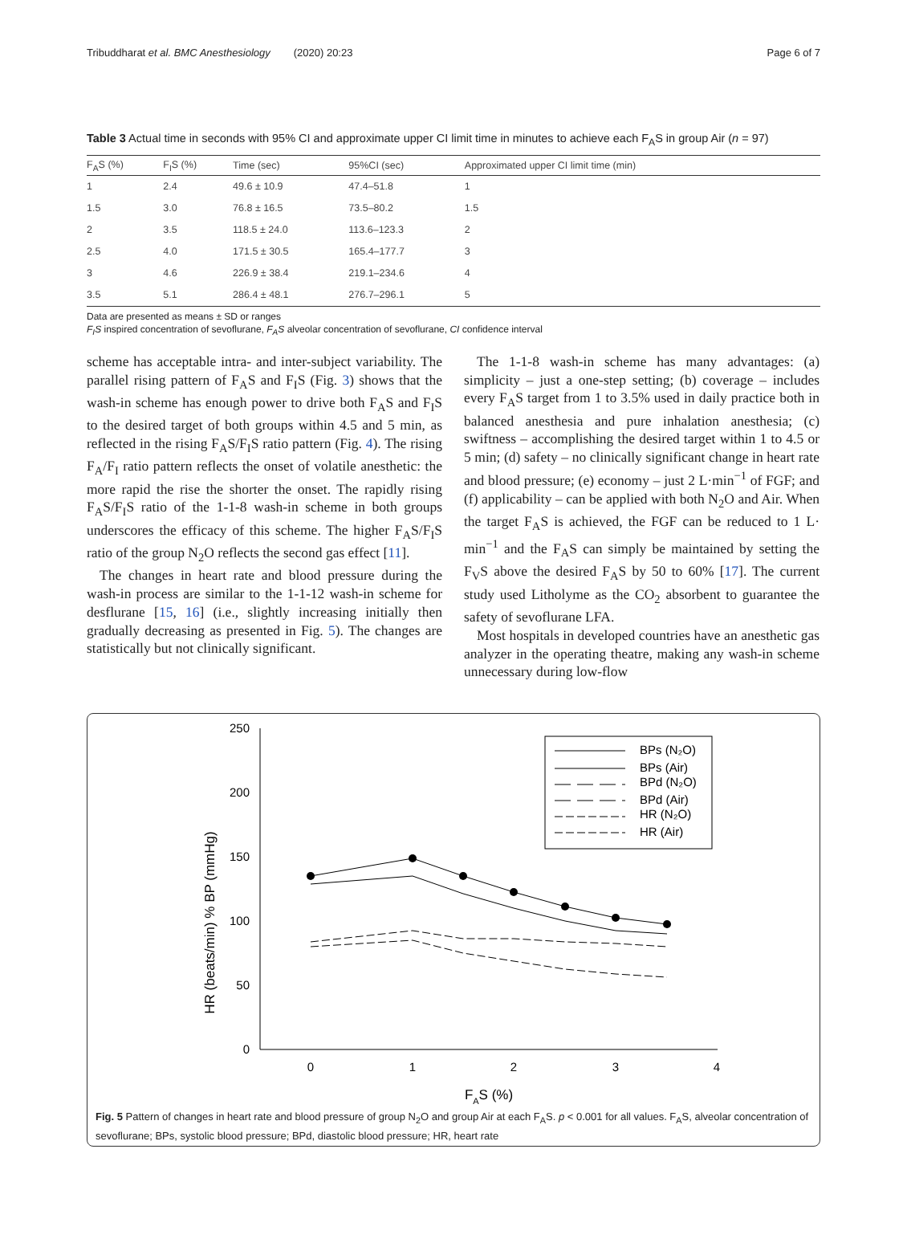Tribuddharat et al. BMC Anesthesiology (2020) 20:23 Page 6 of 7
Table 3 Actual time in seconds with 95% CI and approximate upper CI limit time in minutes to achieve each F<sub>A</sub>S in group Air (n = 97)
| F<sub>A</sub>S (%) | F<sub>I</sub>S (%) | Time (sec) | 95%CI (sec) | Approximated upper CI limit time (min) |
| --- | --- | --- | --- | --- |
| 1 | 2.4 | 49.6 ± 10.9 | 47.4–51.8 | 1 |
| 1.5 | 3.0 | 76.8 ± 16.5 | 73.5–80.2 | 1.5 |
| 2 | 3.5 | 118.5 ± 24.0 | 113.6–123.3 | 2 |
| 2.5 | 4.0 | 171.5 ± 30.5 | 165.4–177.7 | 3 |
| 3 | 4.6 | 226.9 ± 38.4 | 219.1–234.6 | 4 |
| 3.5 | 5.1 | 286.4 ± 48.1 | 276.7–296.1 | 5 |
Data are presented as means ± SD or ranges
F<sub>I</sub>S inspired concentration of sevoflurane, F<sub>A</sub>S alveolar concentration of sevoflurane, CI confidence interval
scheme has acceptable intra- and inter-subject variability. The parallel rising pattern of F<sub>A</sub>S and F<sub>I</sub>S (Fig. 3) shows that the wash-in scheme has enough power to drive both F<sub>A</sub>S and F<sub>I</sub>S to the desired target of both groups within 4.5 and 5 min, as reflected in the rising F<sub>A</sub>S/F<sub>I</sub>S ratio pattern (Fig. 4). The rising F<sub>A</sub>/F<sub>I</sub> ratio pattern reflects the onset of volatile anesthetic: the more rapid the rise the shorter the onset. The rapidly rising F<sub>A</sub>S/F<sub>I</sub>S ratio of the 1-1-8 wash-in scheme in both groups underscores the efficacy of this scheme. The higher F<sub>A</sub>S/F<sub>I</sub>S ratio of the group N<sub>2</sub>O reflects the second gas effect [11].
The changes in heart rate and blood pressure during the wash-in process are similar to the 1-1-12 wash-in scheme for desflurane [15, 16] (i.e., slightly increasing initially then gradually decreasing as presented in Fig. 5). The changes are statistically but not clinically significant.
The 1-1-8 wash-in scheme has many advantages: (a) simplicity – just a one-step setting; (b) coverage – includes every F<sub>A</sub>S target from 1 to 3.5% used in daily practice both in balanced anesthesia and pure inhalation anesthesia; (c) swiftness – accomplishing the desired target within 1 to 4.5 or 5 min; (d) safety – no clinically significant change in heart rate and blood pressure; (e) economy – just 2 L·min<sup>−1</sup> of FGF; and (f) applicability – can be applied with both N<sub>2</sub>O and Air. When the target F<sub>A</sub>S is achieved, the FGF can be reduced to 1 L· min<sup>−1</sup> and the F<sub>A</sub>S can simply be maintained by setting the F<sub>V</sub>S above the desired F<sub>A</sub>S by 50 to 60% [17]. The current study used Litholyme as the CO<sub>2</sub> absorbent to guarantee the safety of sevoflurane LFA.
Most hospitals in developed countries have an anesthetic gas analyzer in the operating theatre, making any wash-in scheme unnecessary during low-flow
250
200
150
100
50
0
0
1
2
3
4
FAS (%)
HR (beats/min) % BP (mmHg)
BPs (N₂O)
BPs (Air)
BPd (N₂O)
BPd (Air)
HR (N₂O)
HR (Air)
Fig. 5 Pattern of changes in heart rate and blood pressure of group N<sub>2</sub>O and group Air at each F<sub>A</sub>S. p < 0.001 for all values. F<sub>A</sub>S, alveolar concentration of sevoflurane; BPs, systolic blood pressure; BPd, diastolic blood pressure; HR, heart rate